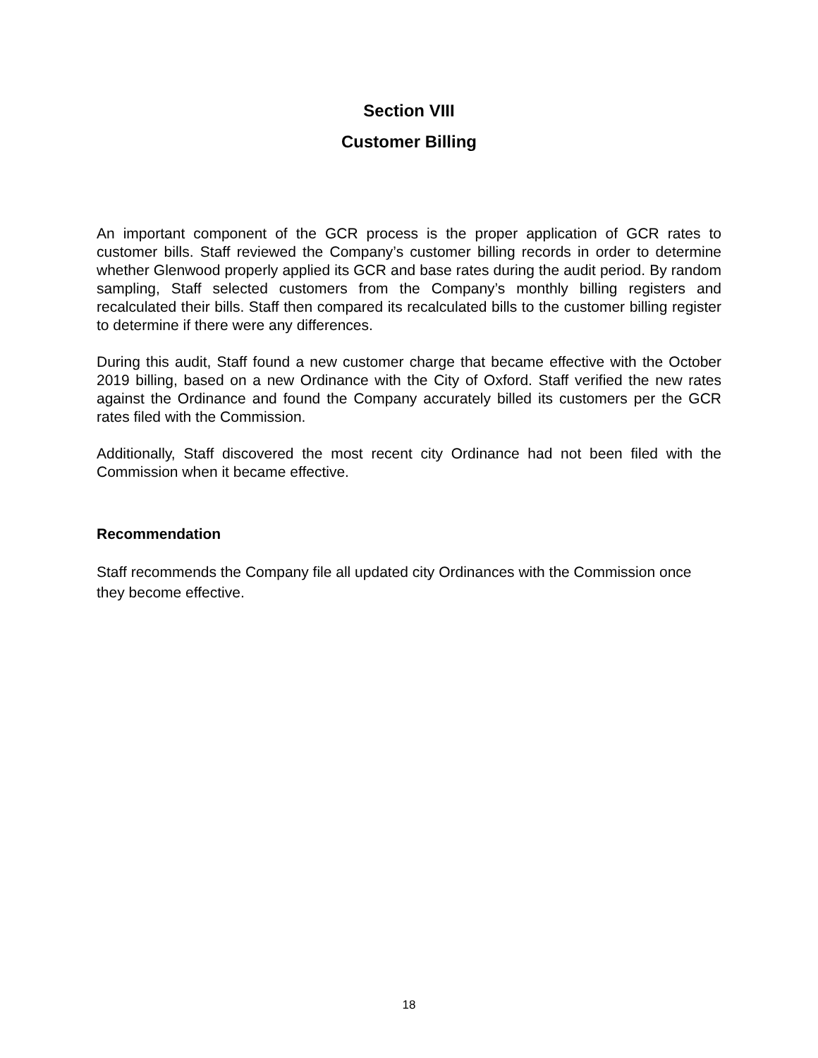Section VIII
Customer Billing
An important component of the GCR process is the proper application of GCR rates to customer bills. Staff reviewed the Company’s customer billing records in order to determine whether Glenwood properly applied its GCR and base rates during the audit period. By random sampling, Staff selected customers from the Company’s monthly billing registers and recalculated their bills. Staff then compared its recalculated bills to the customer billing register to determine if there were any differences.
During this audit, Staff found a new customer charge that became effective with the October 2019 billing, based on a new Ordinance with the City of Oxford. Staff verified the new rates against the Ordinance and found the Company accurately billed its customers per the GCR rates filed with the Commission.
Additionally, Staff discovered the most recent city Ordinance had not been filed with the Commission when it became effective.
Recommendation
Staff recommends the Company file all updated city Ordinances with the Commission once they become effective.
18